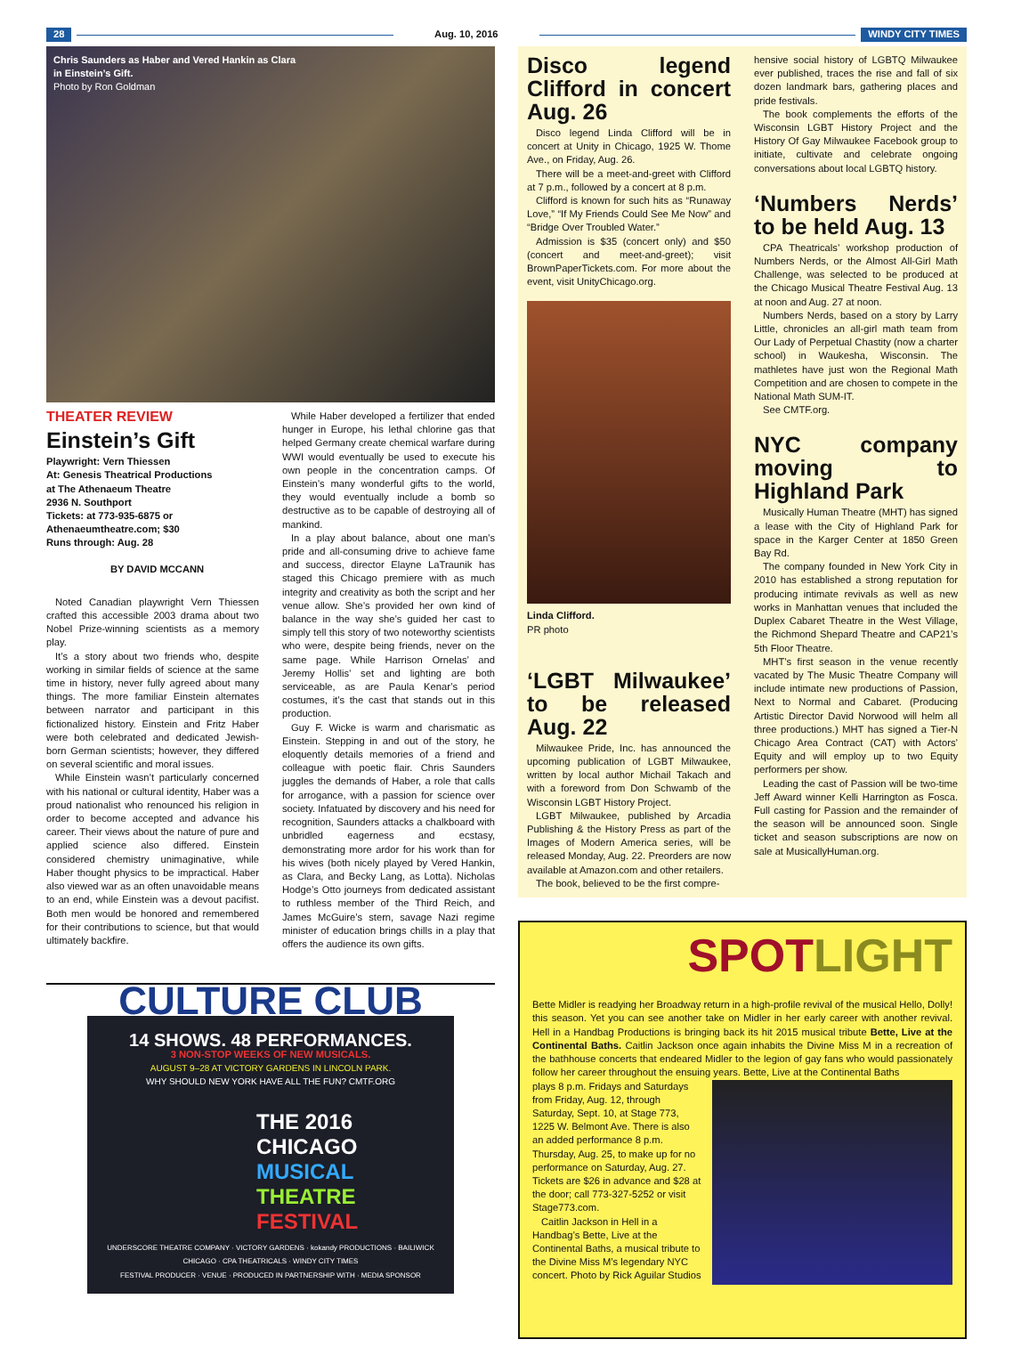28 Aug. 10, 2016 WINDY CITY TIMES
Chris Saunders as Haber and Vered Hankin as Clara
in Einstein’s Gift.
Photo by Ron Goldman
THEATER REVIEW
Einstein’s Gift
Playwright: Vern Thiessen
At: Genesis Theatrical Productions
at The Athenaeum Theatre
2936 N. Southport
Tickets: at 773-935-6875 or
Athenaeumtheatre.com; $30
Runs through: Aug. 28
BY DAVID MCCANN
Noted Canadian playwright Vern Thiessen crafted this accessible 2003 drama about two Nobel Prize-winning scientists as a memory play.
It’s a story about two friends who, despite working in similar fields of science at the same time in history, never fully agreed about many things. The more familiar Einstein alternates between narrator and participant in this fictionalized history. Einstein and Fritz Haber were both celebrated and dedicated Jewish-born German scientists; however, they differed on several scientific and moral issues.
While Einstein wasn’t particularly concerned with his national or cultural identity, Haber was a proud nationalist who renounced his religion in order to become accepted and advance his career. Their views about the nature of pure and applied science also differed. Einstein considered chemistry unimaginative, while Haber thought physics to be impractical. Haber also viewed war as an often unavoidable means to an end, while Einstein was a devout pacifist. Both men would be honored and remembered for their contributions to science, but that would ultimately backfire.
While Haber developed a fertilizer that ended hunger in Europe, his lethal chlorine gas that helped Germany create chemical warfare during WWI would eventually be used to execute his own people in the concentration camps. Of Einstein’s many wonderful gifts to the world, they would eventually include a bomb so destructive as to be capable of destroying all of mankind.
In a play about balance, about one man’s pride and all-consuming drive to achieve fame and success, director Elayne LaTraunik has staged this Chicago premiere with as much integrity and creativity as both the script and her venue allow. She’s provided her own kind of balance in the way she’s guided her cast to simply tell this story of two noteworthy scientists who were, despite being friends, never on the same page. While Harrison Ornelas’ and Jeremy Hollis’ set and lighting are both serviceable, as are Paula Kenar’s period costumes, it’s the cast that stands out in this production.
Guy F. Wicke is warm and charismatic as Einstein. Stepping in and out of the story, he eloquently details memories of a friend and colleague with poetic flair. Chris Saunders juggles the demands of Haber, a role that calls for arrogance, with a passion for science over society. Infatuated by discovery and his need for recognition, Saunders attacks a chalkboard with unbridled eagerness and ecstasy, demonstrating more ardor for his work than for his wives (both nicely played by Vered Hankin, as Clara, and Becky Lang, as Lotta). Nicholas Hodge’s Otto journeys from dedicated assistant to ruthless member of the Third Reich, and James McGuire’s stern, savage Nazi regime minister of education brings chills in a play that offers the audience its own gifts.
CULTURE CLUB
14 SHOWS. 48 PERFORMANCES.
3 NON-STOP WEEKS OF NEW MUSICALS.
AUGUST 9–28 AT VICTORY GARDENS IN LINCOLN PARK.
WHY SHOULD NEW YORK HAVE ALL THE FUN? CMTF.ORG
THE 2016
CHICAGO
MUSICAL
THEATRE
FESTIVAL
UNDERSCORE THEATRE COMPANY · VICTORY GARDENS · kokandy PRODUCTIONS · BAILIWICK CHICAGO · CPA THEATRICALS · WINDY CITY TIMES
FESTIVAL PRODUCER · VENUE · PRODUCED IN PARTNERSHIP WITH · MEDIA SPONSOR
Disco legend Clifford in concert Aug. 26
Disco legend Linda Clifford will be in concert at Unity in Chicago, 1925 W. Thome Ave., on Friday, Aug. 26.
There will be a meet-and-greet with Clifford at 7 p.m., followed by a concert at 8 p.m.
Clifford is known for such hits as “Runaway Love,” “If My Friends Could See Me Now” and “Bridge Over Troubled Water.”
Admission is $35 (concert only) and $50 (concert and meet-and-greet); visit BrownPaperTickets.com. For more about the event, visit UnityChicago.org.
Linda Clifford.
PR photo
‘LGBT Milwaukee’ to be released Aug. 22
Milwaukee Pride, Inc. has announced the upcoming publication of LGBT Milwaukee, written by local author Michail Takach and with a foreword from Don Schwamb of the Wisconsin LGBT History Project.
LGBT Milwaukee, published by Arcadia Publishing & the History Press as part of the Images of Modern America series, will be released Monday, Aug. 22. Preorders are now available at Amazon.com and other retailers.
The book, believed to be the first compre-
hensive social history of LGBTQ Milwaukee ever published, traces the rise and fall of six dozen landmark bars, gathering places and pride festivals.
The book complements the efforts of the Wisconsin LGBT History Project and the History Of Gay Milwaukee Facebook group to initiate, cultivate and celebrate ongoing conversations about local LGBTQ history.
‘Numbers Nerds’ to be held Aug. 13
CPA Theatricals’ workshop production of Numbers Nerds, or the Almost All-Girl Math Challenge, was selected to be produced at the Chicago Musical Theatre Festival Aug. 13 at noon and Aug. 27 at noon.
Numbers Nerds, based on a story by Larry Little, chronicles an all-girl math team from Our Lady of Perpetual Chastity (now a charter school) in Waukesha, Wisconsin. The mathletes have just won the Regional Math Competition and are chosen to compete in the National Math SUM-IT.
See CMTF.org.
NYC company moving to Highland Park
Musically Human Theatre (MHT) has signed a lease with the City of Highland Park for space in the Karger Center at 1850 Green Bay Rd.
The company founded in New York City in 2010 has established a strong reputation for producing intimate revivals as well as new works in Manhattan venues that included the Duplex Cabaret Theatre in the West Village, the Richmond Shepard Theatre and CAP21’s 5th Floor Theatre.
MHT’s first season in the venue recently vacated by The Music Theatre Company will include intimate new productions of Passion, Next to Normal and Cabaret. (Producing Artistic Director David Norwood will helm all three productions.) MHT has signed a Tier-N Chicago Area Contract (CAT) with Actors’ Equity and will employ up to two Equity performers per show.
Leading the cast of Passion will be two-time Jeff Award winner Kelli Harrington as Fosca. Full casting for Passion and the remainder of the season will be announced soon. Single ticket and season subscriptions are now on sale at MusicallyHuman.org.
SPOTLIGHT
Bette Midler is readying her Broadway return in a high-profile revival of the musical Hello, Dolly! this season. Yet you can see another take on Midler in her early career with another revival. Hell in a Handbag Productions is bringing back its hit 2015 musical tribute Bette, Live at the Continental Baths. Caitlin Jackson once again inhabits the Divine Miss M in a recreation of the bathhouse concerts that endeared Midler to the legion of gay fans who would passionately follow her career throughout the ensuing years. Bette, Live at the Continental Baths
plays 8 p.m. Fridays and Saturdays from Friday, Aug. 12, through Saturday, Sept. 10, at Stage 773, 1225 W. Belmont Ave. There is also an added performance 8 p.m. Thursday, Aug. 25, to make up for no performance on Saturday, Aug. 27. Tickets are $26 in advance and $28 at the door; call 773-327-5252 or visit Stage773.com.
Caitlin Jackson in Hell in a Handbag’s Bette, Live at the Continental Baths, a musical tribute to the Divine Miss M’s legendary NYC concert. Photo by Rick Aguilar Studios